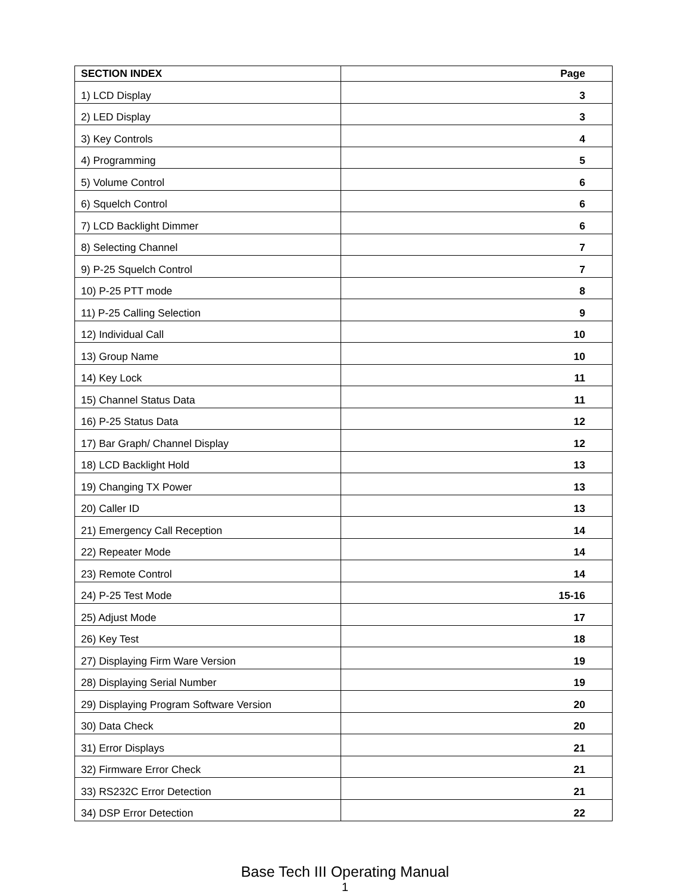| SECTION INDEX | Page |
| --- | --- |
| 1) LCD Display | 3 |
| 2) LED Display | 3 |
| 3) Key Controls | 4 |
| 4) Programming | 5 |
| 5) Volume Control | 6 |
| 6) Squelch Control | 6 |
| 7) LCD Backlight Dimmer | 6 |
| 8) Selecting Channel | 7 |
| 9) P-25 Squelch Control | 7 |
| 10) P-25 PTT mode | 8 |
| 11) P-25 Calling Selection | 9 |
| 12) Individual Call | 10 |
| 13) Group Name | 10 |
| 14) Key Lock | 11 |
| 15) Channel Status Data | 11 |
| 16) P-25 Status Data | 12 |
| 17) Bar Graph/ Channel Display | 12 |
| 18) LCD Backlight Hold | 13 |
| 19) Changing TX Power | 13 |
| 20) Caller ID | 13 |
| 21) Emergency Call Reception | 14 |
| 22) Repeater Mode | 14 |
| 23) Remote Control | 14 |
| 24) P-25 Test Mode | 15-16 |
| 25) Adjust Mode | 17 |
| 26) Key Test | 18 |
| 27) Displaying Firm Ware Version | 19 |
| 28) Displaying Serial Number | 19 |
| 29) Displaying Program Software Version | 20 |
| 30) Data Check | 20 |
| 31) Error Displays | 21 |
| 32) Firmware Error Check | 21 |
| 33) RS232C Error Detection | 21 |
| 34) DSP Error Detection | 22 |
Base Tech III Operating Manual
1